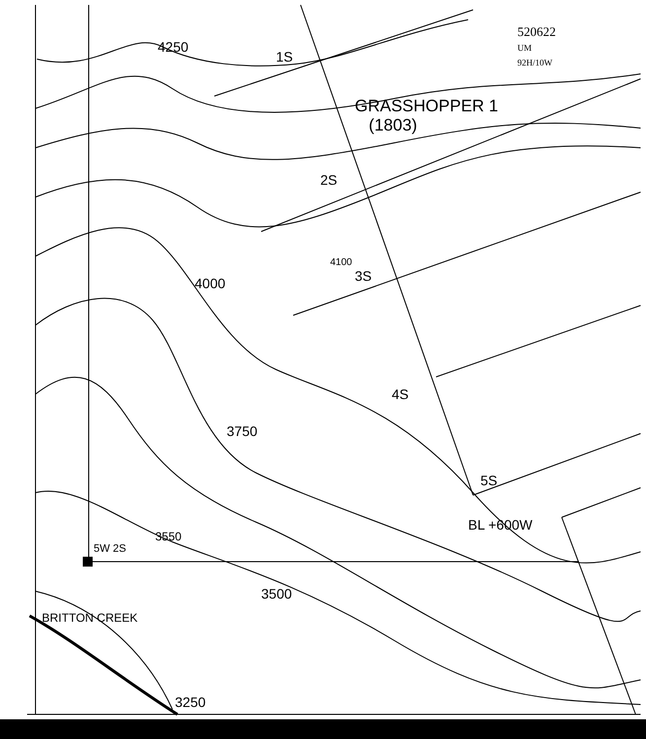4250
1S
520622
UM
92H/10W
GRASSHOPPER 1
(1803)
2S
4100
3S
4000
4S
3750
5S
BL +600W
3550
5W 2S
3500
BRITTON CREEK
3250